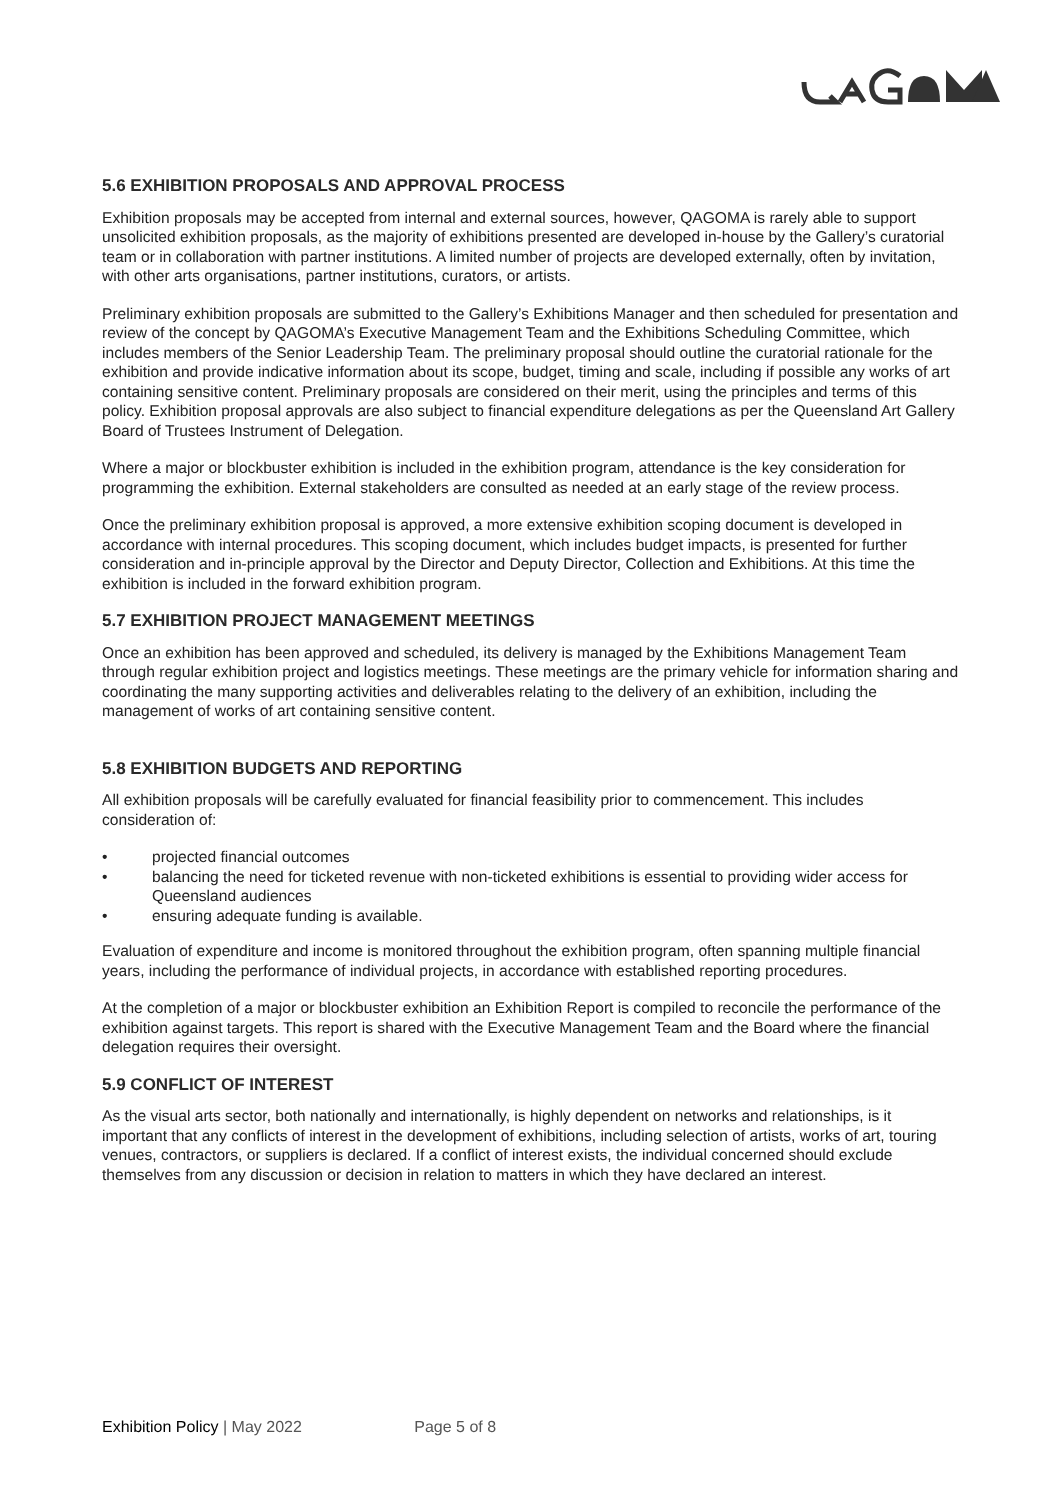5.6 EXHIBITION PROPOSALS AND APPROVAL PROCESS
Exhibition proposals may be accepted from internal and external sources, however, QAGOMA is rarely able to support unsolicited exhibition proposals, as the majority of exhibitions presented are developed in-house by the Gallery’s curatorial team or in collaboration with partner institutions. A limited number of projects are developed externally, often by invitation, with other arts organisations, partner institutions, curators, or artists.
Preliminary exhibition proposals are submitted to the Gallery’s Exhibitions Manager and then scheduled for presentation and review of the concept by QAGOMA’s Executive Management Team and the Exhibitions Scheduling Committee, which includes members of the Senior Leadership Team. The preliminary proposal should outline the curatorial rationale for the exhibition and provide indicative information about its scope, budget, timing and scale, including if possible any works of art containing sensitive content. Preliminary proposals are considered on their merit, using the principles and terms of this policy. Exhibition proposal approvals are also subject to financial expenditure delegations as per the Queensland Art Gallery Board of Trustees Instrument of Delegation.
Where a major or blockbuster exhibition is included in the exhibition program, attendance is the key consideration for programming the exhibition. External stakeholders are consulted as needed at an early stage of the review process.
Once the preliminary exhibition proposal is approved, a more extensive exhibition scoping document is developed in accordance with internal procedures. This scoping document, which includes budget impacts, is presented for further consideration and in-principle approval by the Director and Deputy Director, Collection and Exhibitions. At this time the exhibition is included in the forward exhibition program.
5.7 EXHIBITION PROJECT MANAGEMENT MEETINGS
Once an exhibition has been approved and scheduled, its delivery is managed by the Exhibitions Management Team through regular exhibition project and logistics meetings. These meetings are the primary vehicle for information sharing and coordinating the many supporting activities and deliverables relating to the delivery of an exhibition, including the management of works of art containing sensitive content.
5.8 EXHIBITION BUDGETS AND REPORTING
All exhibition proposals will be carefully evaluated for financial feasibility prior to commencement. This includes consideration of:
• projected financial outcomes
• balancing the need for ticketed revenue with non-ticketed exhibitions is essential to providing wider access for Queensland audiences
• ensuring adequate funding is available.
Evaluation of expenditure and income is monitored throughout the exhibition program, often spanning multiple financial years, including the performance of individual projects, in accordance with established reporting procedures.
At the completion of a major or blockbuster exhibition an Exhibition Report is compiled to reconcile the performance of the exhibition against targets. This report is shared with the Executive Management Team and the Board where the financial delegation requires their oversight.
5.9 CONFLICT OF INTEREST
As the visual arts sector, both nationally and internationally, is highly dependent on networks and relationships, is it important that any conflicts of interest in the development of exhibitions, including selection of artists, works of art, touring venues, contractors, or suppliers is declared. If a conflict of interest exists, the individual concerned should exclude themselves from any discussion or decision in relation to matters in which they have declared an interest.
Exhibition Policy | May 2022 Page 5 of 8